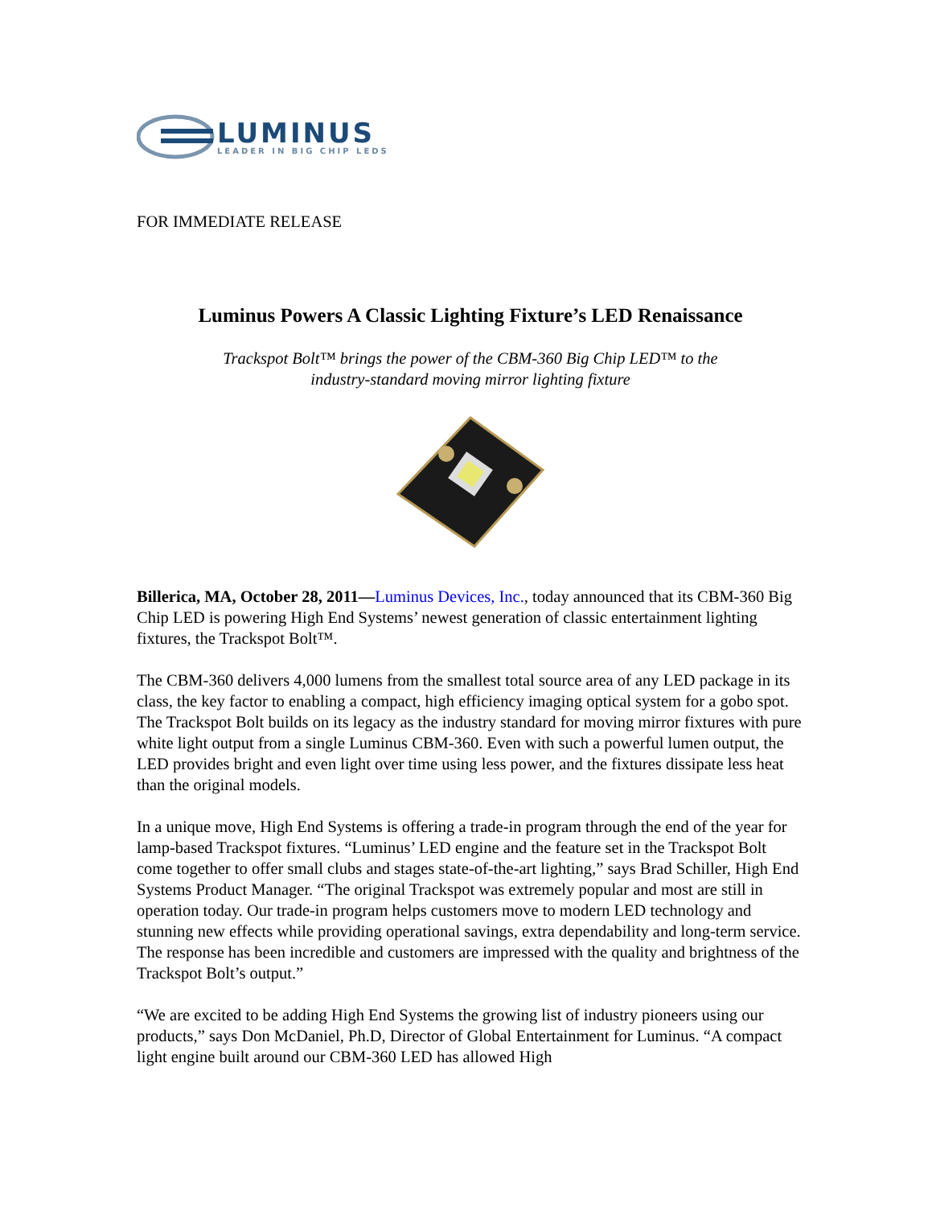LUMINUS
LEADER IN BIG CHIP LEDS
FOR IMMEDIATE RELEASE
Luminus Powers A Classic Lighting Fixture’s LED Renaissance
Trackspot Bolt™ brings the power of the CBM-360 Big Chip LED™ to the
industry-standard moving mirror lighting fixture
Billerica, MA, October 28, 2011—Luminus Devices, Inc., today announced that its CBM-360 Big Chip LED is powering High End Systems’ newest generation of classic entertainment lighting fixtures, the Trackspot Bolt™.
The CBM-360 delivers 4,000 lumens from the smallest total source area of any LED package in its class, the key factor to enabling a compact, high efficiency imaging optical system for a gobo spot. The Trackspot Bolt builds on its legacy as the industry standard for moving mirror fixtures with pure white light output from a single Luminus CBM-360. Even with such a powerful lumen output, the LED provides bright and even light over time using less power, and the fixtures dissipate less heat than the original models.
In a unique move, High End Systems is offering a trade-in program through the end of the year for lamp-based Trackspot fixtures. “Luminus’ LED engine and the feature set in the Trackspot Bolt come together to offer small clubs and stages state-of-the-art lighting,” says Brad Schiller, High End Systems Product Manager. “The original Trackspot was extremely popular and most are still in operation today. Our trade-in program helps customers move to modern LED technology and stunning new effects while providing operational savings, extra dependability and long-term service. The response has been incredible and customers are impressed with the quality and brightness of the Trackspot Bolt’s output.”
“We are excited to be adding High End Systems the growing list of industry pioneers using our products,” says Don McDaniel, Ph.D, Director of Global Entertainment for Luminus. “A compact light engine built around our CBM-360 LED has allowed High